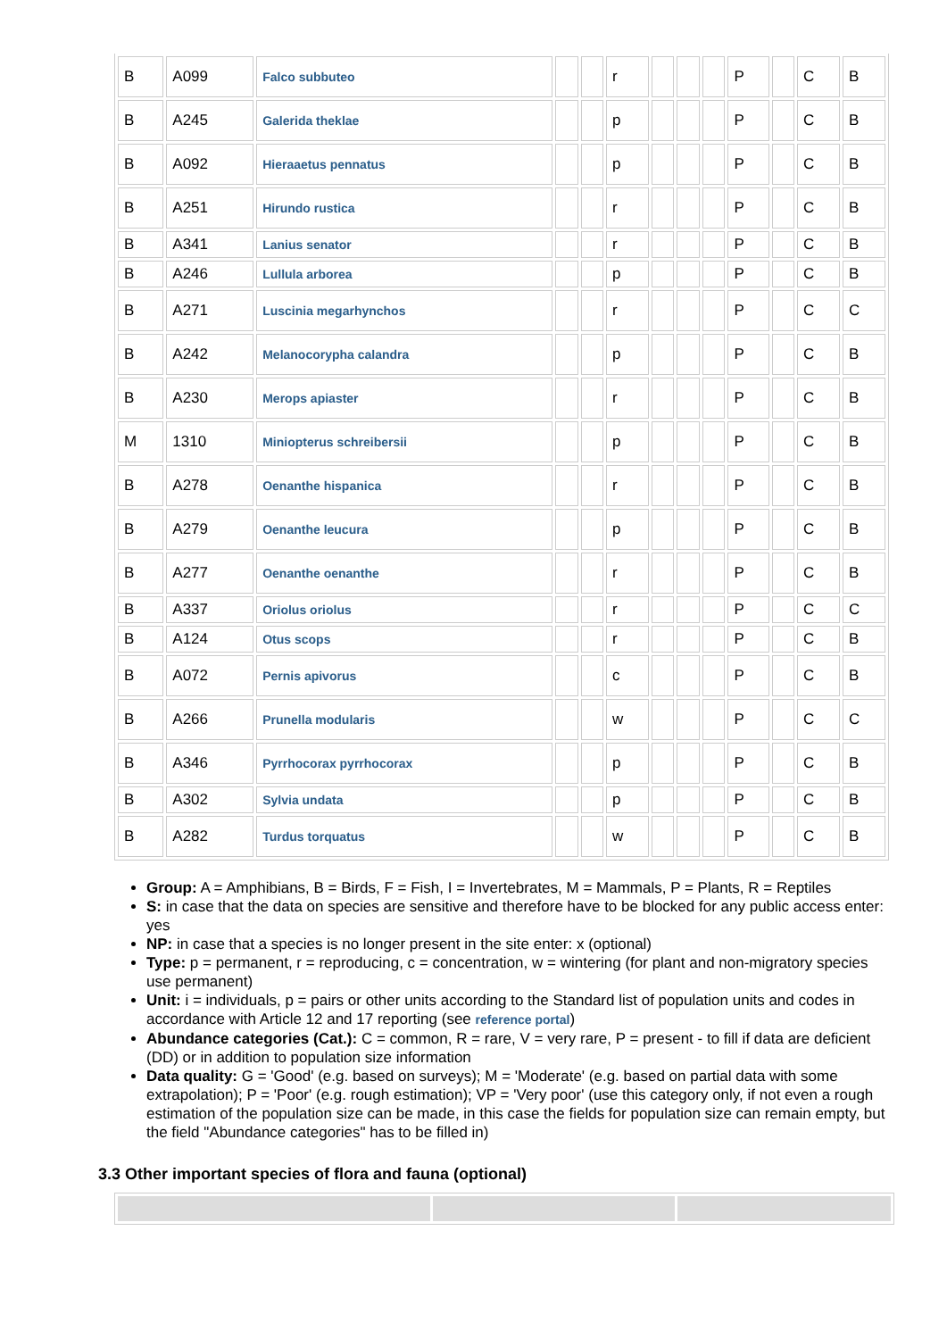| B | A099 | Falco subbuteo | | | r | | | | P | | C | B |
| B | A245 | Galerida theklae | | | p | | | | P | | C | B |
| B | A092 | Hieraaetus pennatus | | | p | | | | P | | C | B |
| B | A251 | Hirundo rustica | | | r | | | | P | | C | B |
| B | A341 | Lanius senator | | | r | | | | P | | C | B |
| B | A246 | Lullula arborea | | | p | | | | P | | C | B |
| B | A271 | Luscinia megarhynchos | | | r | | | | P | | C | C |
| B | A242 | Melanocorypha calandra | | | p | | | | P | | C | B |
| B | A230 | Merops apiaster | | | r | | | | P | | C | B |
| M | 1310 | Miniopterus schreibersii | | | p | | | | P | | C | B |
| B | A278 | Oenanthe hispanica | | | r | | | | P | | C | B |
| B | A279 | Oenanthe leucura | | | p | | | | P | | C | B |
| B | A277 | Oenanthe oenanthe | | | r | | | | P | | C | B |
| B | A337 | Oriolus oriolus | | | r | | | | P | | C | C |
| B | A124 | Otus scops | | | r | | | | P | | C | B |
| B | A072 | Pernis apivorus | | | c | | | | P | | C | B |
| B | A266 | Prunella modularis | | | w | | | | P | | C | C |
| B | A346 | Pyrrhocorax pyrrhocorax | | | p | | | | P | | C | B |
| B | A302 | Sylvia undata | | | p | | | | P | | C | B |
| B | A282 | Turdus torquatus | | | w | | | | P | | C | B |
Group: A = Amphibians, B = Birds, F = Fish, I = Invertebrates, M = Mammals, P = Plants, R = Reptiles
S: in case that the data on species are sensitive and therefore have to be blocked for any public access enter: yes
NP: in case that a species is no longer present in the site enter: x (optional)
Type: p = permanent, r = reproducing, c = concentration, w = wintering (for plant and non-migratory species use permanent)
Unit: i = individuals, p = pairs or other units according to the Standard list of population units and codes in accordance with Article 12 and 17 reporting (see reference portal)
Abundance categories (Cat.): C = common, R = rare, V = very rare, P = present - to fill if data are deficient (DD) or in addition to population size information
Data quality: G = 'Good' (e.g. based on surveys); M = 'Moderate' (e.g. based on partial data with some extrapolation); P = 'Poor' (e.g. rough estimation); VP = 'Very poor' (use this category only, if not even a rough estimation of the population size can be made, in this case the fields for population size can remain empty, but the field "Abundance categories" has to be filled in)
3.3 Other important species of flora and fauna (optional)